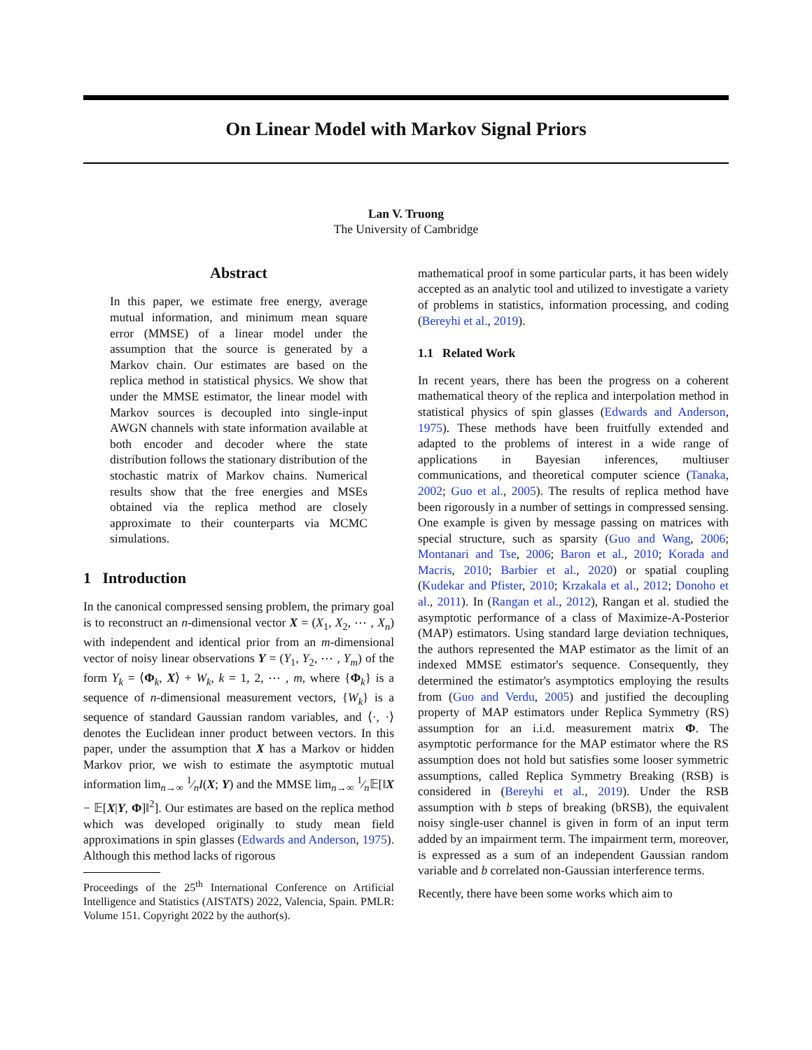On Linear Model with Markov Signal Priors
Lan V. Truong
The University of Cambridge
Abstract
In this paper, we estimate free energy, average mutual information, and minimum mean square error (MMSE) of a linear model under the assumption that the source is generated by a Markov chain. Our estimates are based on the replica method in statistical physics. We show that under the MMSE estimator, the linear model with Markov sources is decoupled into single-input AWGN channels with state information available at both encoder and decoder where the state distribution follows the stationary distribution of the stochastic matrix of Markov chains. Numerical results show that the free energies and MSEs obtained via the replica method are closely approximate to their counterparts via MCMC simulations.
1 Introduction
In the canonical compressed sensing problem, the primary goal is to reconstruct an n-dimensional vector X = (X<sub>1</sub>, X<sub>2</sub>, ⋯ , X<sub>n</sub>) with independent and identical prior from an m-dimensional vector of noisy linear observations Y = (Y<sub>1</sub>, Y<sub>2</sub>, ⋯ , Y<sub>m</sub>) of the form Y<sub>k</sub> = ⟨Φ<sub>k</sub>, X⟩ + W<sub>k</sub>, k = 1, 2, ⋯ , m, where {Φ<sub>k</sub>} is a sequence of n-dimensional measurement vectors, {W<sub>k</sub>} is a sequence of standard Gaussian random variables, and ⟨·, ·⟩ denotes the Euclidean inner product between vectors. In this paper, under the assumption that X has a Markov or hidden Markov prior, we wish to estimate the asymptotic mutual information lim<sub>n→∞</sub> 1⁄nI(X; Y) and the MMSE lim<sub>n→∞</sub> 1⁄n𝔼[‖X − 𝔼[X|Y, Φ]‖<sup>2</sup>]. Our estimates are based on the replica method which was developed originally to study mean field approximations in spin glasses (Edwards and Anderson, 1975). Although this method lacks of rigorous
Proceedings of the 25<sup>th</sup> International Conference on Artificial Intelligence and Statistics (AISTATS) 2022, Valencia, Spain. PMLR: Volume 151. Copyright 2022 by the author(s).
mathematical proof in some particular parts, it has been widely accepted as an analytic tool and utilized to investigate a variety of problems in statistics, information processing, and coding (Bereyhi et al., 2019).
1.1 Related Work
In recent years, there has been the progress on a coherent mathematical theory of the replica and interpolation method in statistical physics of spin glasses (Edwards and Anderson, 1975). These methods have been fruitfully extended and adapted to the problems of interest in a wide range of applications in Bayesian inferences, multiuser communications, and theoretical computer science (Tanaka, 2002; Guo et al., 2005). The results of replica method have been rigorously in a number of settings in compressed sensing. One example is given by message passing on matrices with special structure, such as sparsity (Guo and Wang, 2006; Montanari and Tse, 2006; Baron et al., 2010; Korada and Macris, 2010; Barbier et al., 2020) or spatial coupling (Kudekar and Pfister, 2010; Krzakala et al., 2012; Donoho et al., 2011). In (Rangan et al., 2012), Rangan et al. studied the asymptotic performance of a class of Maximize-A-Posterior (MAP) estimators. Using standard large deviation techniques, the authors represented the MAP estimator as the limit of an indexed MMSE estimator's sequence. Consequently, they determined the estimator's asymptotics employing the results from (Guo and Verdu, 2005) and justified the decoupling property of MAP estimators under Replica Symmetry (RS) assumption for an i.i.d. measurement matrix Φ. The asymptotic performance for the MAP estimator where the RS assumption does not hold but satisfies some looser symmetric assumptions, called Replica Symmetry Breaking (RSB) is considered in (Bereyhi et al., 2019). Under the RSB assumption with b steps of breaking (bRSB), the equivalent noisy single-user channel is given in form of an input term added by an impairment term. The impairment term, moreover, is expressed as a sum of an independent Gaussian random variable and b correlated non-Gaussian interference terms.
Recently, there have been some works which aim to